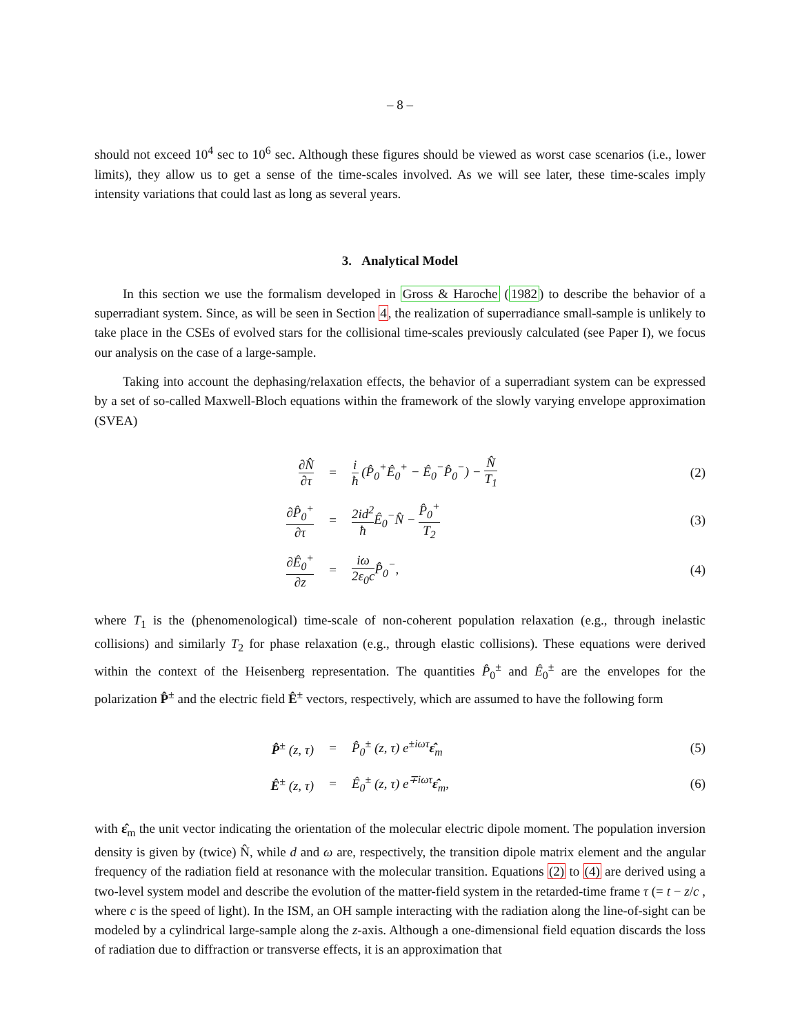– 8 –
should not exceed 10<sup>4</sup> sec to 10<sup>6</sup> sec. Although these figures should be viewed as worst case scenarios (i.e., lower limits), they allow us to get a sense of the time-scales involved. As we will see later, these time-scales imply intensity variations that could last as long as several years.
3. Analytical Model
In this section we use the formalism developed in Gross & Haroche (1982) to describe the behavior of a superradiant system. Since, as will be seen in Section 4, the realization of superradiance small-sample is unlikely to take place in the CSEs of evolved stars for the collisional time-scales previously calculated (see Paper I), we focus our analysis on the case of a large-sample.
Taking into account the dephasing/relaxation effects, the behavior of a superradiant system can be expressed by a set of so-called Maxwell-Bloch equations within the framework of the slowly varying envelope approximation (SVEA)
| ∂N̂ ∂τ | = | i ħ (P̂<sub>0</sub><sup>+</sup>Ê<sub>0</sub><sup>+</sup> − Ê<sub>0</sub><sup>−</sup>P̂<sub>0</sub><sup>−</sup>) − N̂ T<sub>1</sub> | (2) |
| ∂P̂<sub>0</sub><sup>+</sup> ∂τ | = | 2id<sup>2</sup> ħ Ê<sub>0</sub><sup>−</sup>N̂ − P̂<sub>0</sub><sup>+</sup> T<sub>2</sub> | (3) |
| ∂Ê<sub>0</sub><sup>+</sup> ∂z | = | iω 2ε<sub>0</sub>c P̂<sub>0</sub><sup>−</sup>, | (4) |
where T<sub>1</sub> is the (phenomenological) time-scale of non-coherent population relaxation (e.g., through inelastic collisions) and similarly T<sub>2</sub> for phase relaxation (e.g., through elastic collisions). These equations were derived within the context of the Heisenberg representation. The quantities P̂<sub>0</sub><sup>±</sup> and Ê<sub>0</sub><sup>±</sup> are the envelopes for the polarization P̂<sup>±</sup> and the electric field Ê<sup>±</sup> vectors, respectively, which are assumed to have the following form
| P̂<sup>±</sup> (z, τ) | = | P̂<sub>0</sub><sup>±</sup> (z, τ) e<sup>±iωτ</sup> ε̂<sub>m</sub> | (5) |
| Ê<sup>±</sup> (z, τ) | = | Ê<sub>0</sub><sup>±</sup> (z, τ) e<sup>∓iωτ</sup> ε̂<sub>m</sub>, | (6) |
with ε̂<sub>m</sub> the unit vector indicating the orientation of the molecular electric dipole moment. The population inversion density is given by (twice) N̂, while d and ω are, respectively, the transition dipole matrix element and the angular frequency of the radiation field at resonance with the molecular transition. Equations (2) to (4) are derived using a two-level system model and describe the evolution of the matter-field system in the retarded-time frame τ (= t − z/c , where c is the speed of light). In the ISM, an OH sample interacting with the radiation along the line-of-sight can be modeled by a cylindrical large-sample along the z-axis. Although a one-dimensional field equation discards the loss of radiation due to diffraction or transverse effects, it is an approximation that